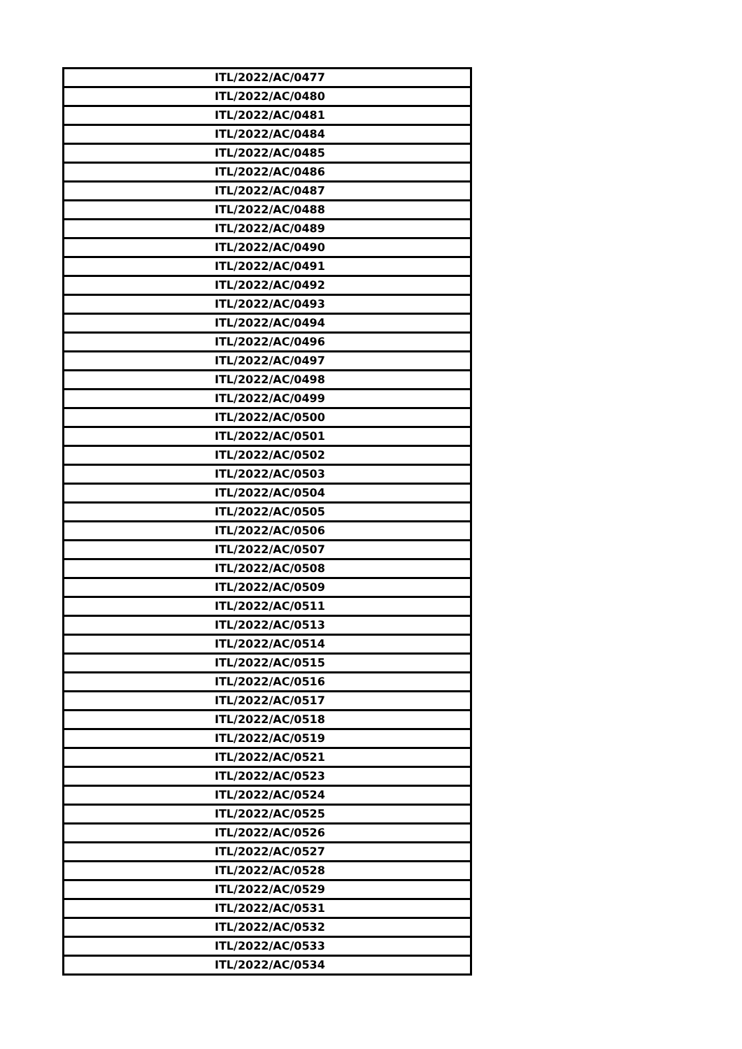| ITL/2022/AC/0477 |
| ITL/2022/AC/0480 |
| ITL/2022/AC/0481 |
| ITL/2022/AC/0484 |
| ITL/2022/AC/0485 |
| ITL/2022/AC/0486 |
| ITL/2022/AC/0487 |
| ITL/2022/AC/0488 |
| ITL/2022/AC/0489 |
| ITL/2022/AC/0490 |
| ITL/2022/AC/0491 |
| ITL/2022/AC/0492 |
| ITL/2022/AC/0493 |
| ITL/2022/AC/0494 |
| ITL/2022/AC/0496 |
| ITL/2022/AC/0497 |
| ITL/2022/AC/0498 |
| ITL/2022/AC/0499 |
| ITL/2022/AC/0500 |
| ITL/2022/AC/0501 |
| ITL/2022/AC/0502 |
| ITL/2022/AC/0503 |
| ITL/2022/AC/0504 |
| ITL/2022/AC/0505 |
| ITL/2022/AC/0506 |
| ITL/2022/AC/0507 |
| ITL/2022/AC/0508 |
| ITL/2022/AC/0509 |
| ITL/2022/AC/0511 |
| ITL/2022/AC/0513 |
| ITL/2022/AC/0514 |
| ITL/2022/AC/0515 |
| ITL/2022/AC/0516 |
| ITL/2022/AC/0517 |
| ITL/2022/AC/0518 |
| ITL/2022/AC/0519 |
| ITL/2022/AC/0521 |
| ITL/2022/AC/0523 |
| ITL/2022/AC/0524 |
| ITL/2022/AC/0525 |
| ITL/2022/AC/0526 |
| ITL/2022/AC/0527 |
| ITL/2022/AC/0528 |
| ITL/2022/AC/0529 |
| ITL/2022/AC/0531 |
| ITL/2022/AC/0532 |
| ITL/2022/AC/0533 |
| ITL/2022/AC/0534 |